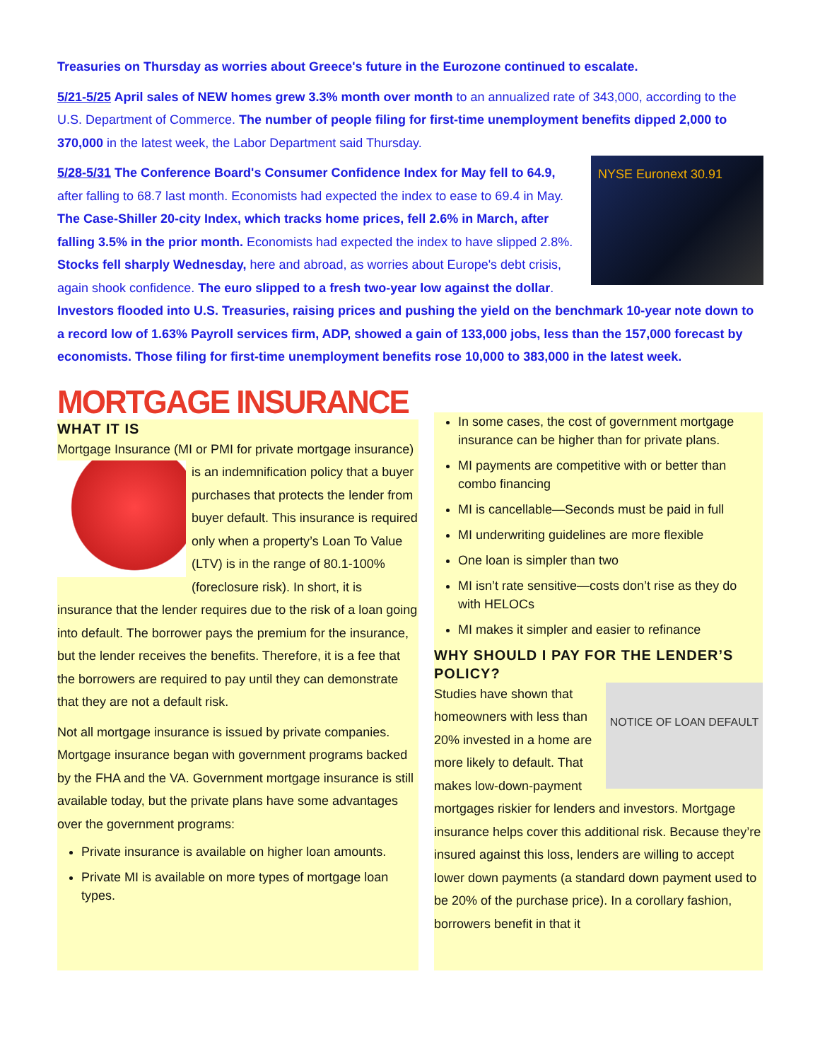Treasuries on Thursday as worries about Greece's future in the Eurozone continued to escalate.
5/21-5/25 April sales of NEW homes grew 3.3% month over month to an annualized rate of 343,000, according to the U.S. Department of Commerce. The number of people filing for first-time unemployment benefits dipped 2,000 to 370,000 in the latest week, the Labor Department said Thursday.
NYSE Euronext 30.91 5/28-5/31 The Conference Board's Consumer Confidence Index for May fell to 64.9, after falling to 68.7 last month. Economists had expected the index to ease to 69.4 in May. The Case-Shiller 20-city Index, which tracks home prices, fell 2.6% in March, after falling 3.5% in the prior month. Economists had expected the index to have slipped 2.8%. Stocks fell sharply Wednesday, here and abroad, as worries about Europe's debt crisis, again shook confidence. The euro slipped to a fresh two-year low against the dollar. Investors flooded into U.S. Treasuries, raising prices and pushing the yield on the benchmark 10-year note down to a record low of 1.63% Payroll services firm, ADP, showed a gain of 133,000 jobs, less than the 157,000 forecast by economists. Those filing for first-time unemployment benefits rose 10,000 to 383,000 in the latest week.
MORTGAGE INSURANCE
WHAT IT IS
Mortgage Insurance (MI or PMI for private mortgage insurance) is an indemnification policy that a buyer purchases that protects the lender from buyer default. This insurance is required only when a property’s Loan To Value (LTV) is in the range of 80.1-100% (foreclosure risk). In short, it is insurance that the lender requires due to the risk of a loan going into default. The borrower pays the premium for the insurance, but the lender receives the benefits. Therefore, it is a fee that the borrowers are required to pay until they can demonstrate that they are not a default risk.
Not all mortgage insurance is issued by private companies. Mortgage insurance began with government programs backed by the FHA and the VA. Government mortgage insurance is still available today, but the private plans have some advantages over the government programs:
Private insurance is available on higher loan amounts.
Private MI is available on more types of mortgage loan types.
In some cases, the cost of government mortgage insurance can be higher than for private plans.
MI payments are competitive with or better than combo financing
MI is cancellable—Seconds must be paid in full
MI underwriting guidelines are more flexible
One loan is simpler than two
MI isn’t rate sensitive—costs don’t rise as they do with HELOCs
MI makes it simpler and easier to refinance
WHY SHOULD I PAY FOR THE LENDER’S POLICY?
NOTICE OF LOAN DEFAULT Studies have shown that homeowners with less than 20% invested in a home are more likely to default. That makes low-down-payment mortgages riskier for lenders and investors. Mortgage insurance helps cover this additional risk. Because they’re insured against this loss, lenders are willing to accept lower down payments (a standard down payment used to be 20% of the purchase price). In a corollary fashion, borrowers benefit in that it